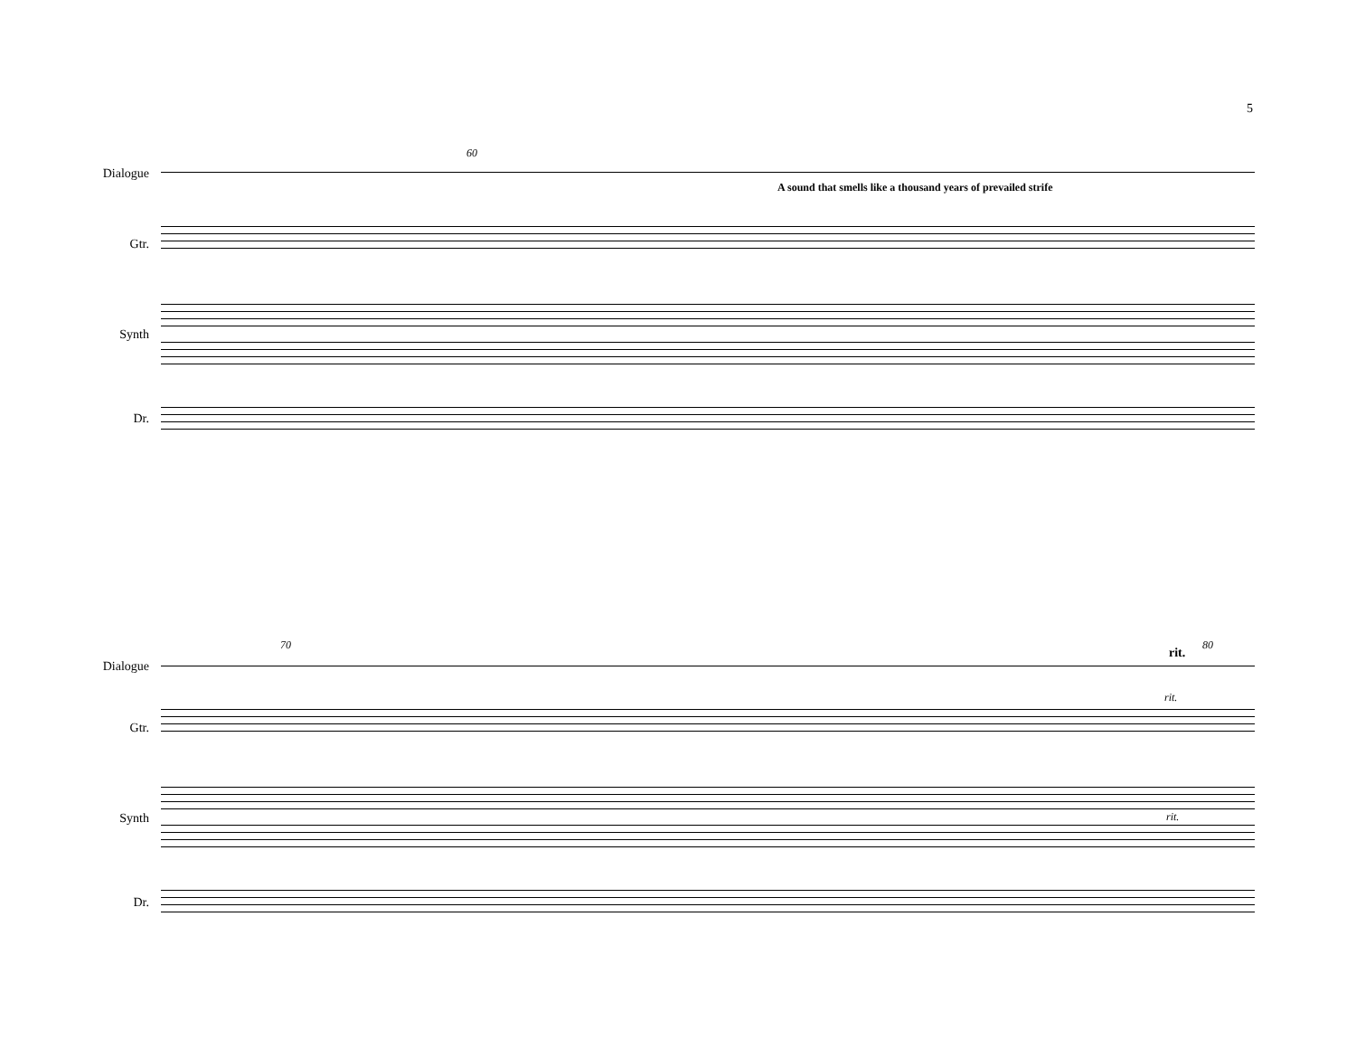5
60
Dialogue
A sound that smells like a thousand years of prevailed strife
Gtr.
Synth
Dr.
70
rit.
80
Dialogue
rit.
Gtr.
Synth rit.
Dr.